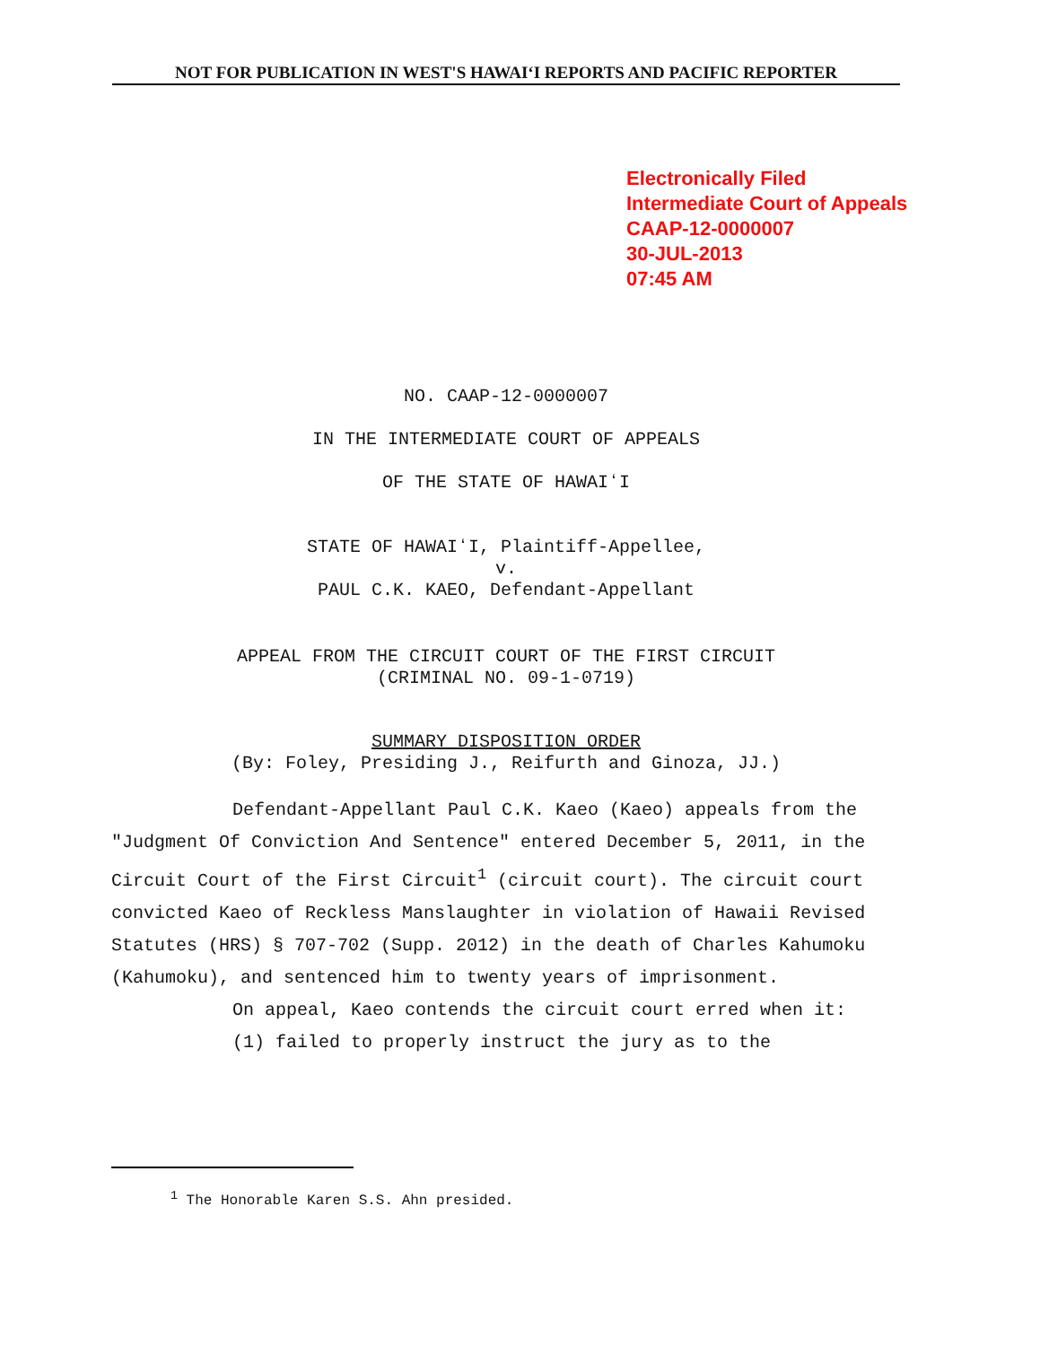NOT FOR PUBLICATION IN WEST'S HAWAIʻI REPORTS AND PACIFIC REPORTER
Electronically Filed
Intermediate Court of Appeals
CAAP-12-0000007
30-JUL-2013
07:45 AM
NO. CAAP-12-0000007
IN THE INTERMEDIATE COURT OF APPEALS
OF THE STATE OF HAWAIʻI
STATE OF HAWAIʻI, Plaintiff-Appellee,
v.
PAUL C.K. KAEO, Defendant-Appellant
APPEAL FROM THE CIRCUIT COURT OF THE FIRST CIRCUIT
(CRIMINAL NO. 09-1-0719)
SUMMARY DISPOSITION ORDER
(By: Foley, Presiding J., Reifurth and Ginoza, JJ.)
Defendant-Appellant Paul C.K. Kaeo (Kaeo) appeals from the "Judgment Of Conviction And Sentence" entered December 5, 2011, in the Circuit Court of the First Circuit<sup>1</sup> (circuit court). The circuit court convicted Kaeo of Reckless Manslaughter in violation of Hawaii Revised Statutes (HRS) § 707-702 (Supp. 2012) in the death of Charles Kahumoku (Kahumoku), and sentenced him to twenty years of imprisonment.
On appeal, Kaeo contends the circuit court erred when it:
(1) failed to properly instruct the jury as to the
<sup>1</sup> The Honorable Karen S.S. Ahn presided.